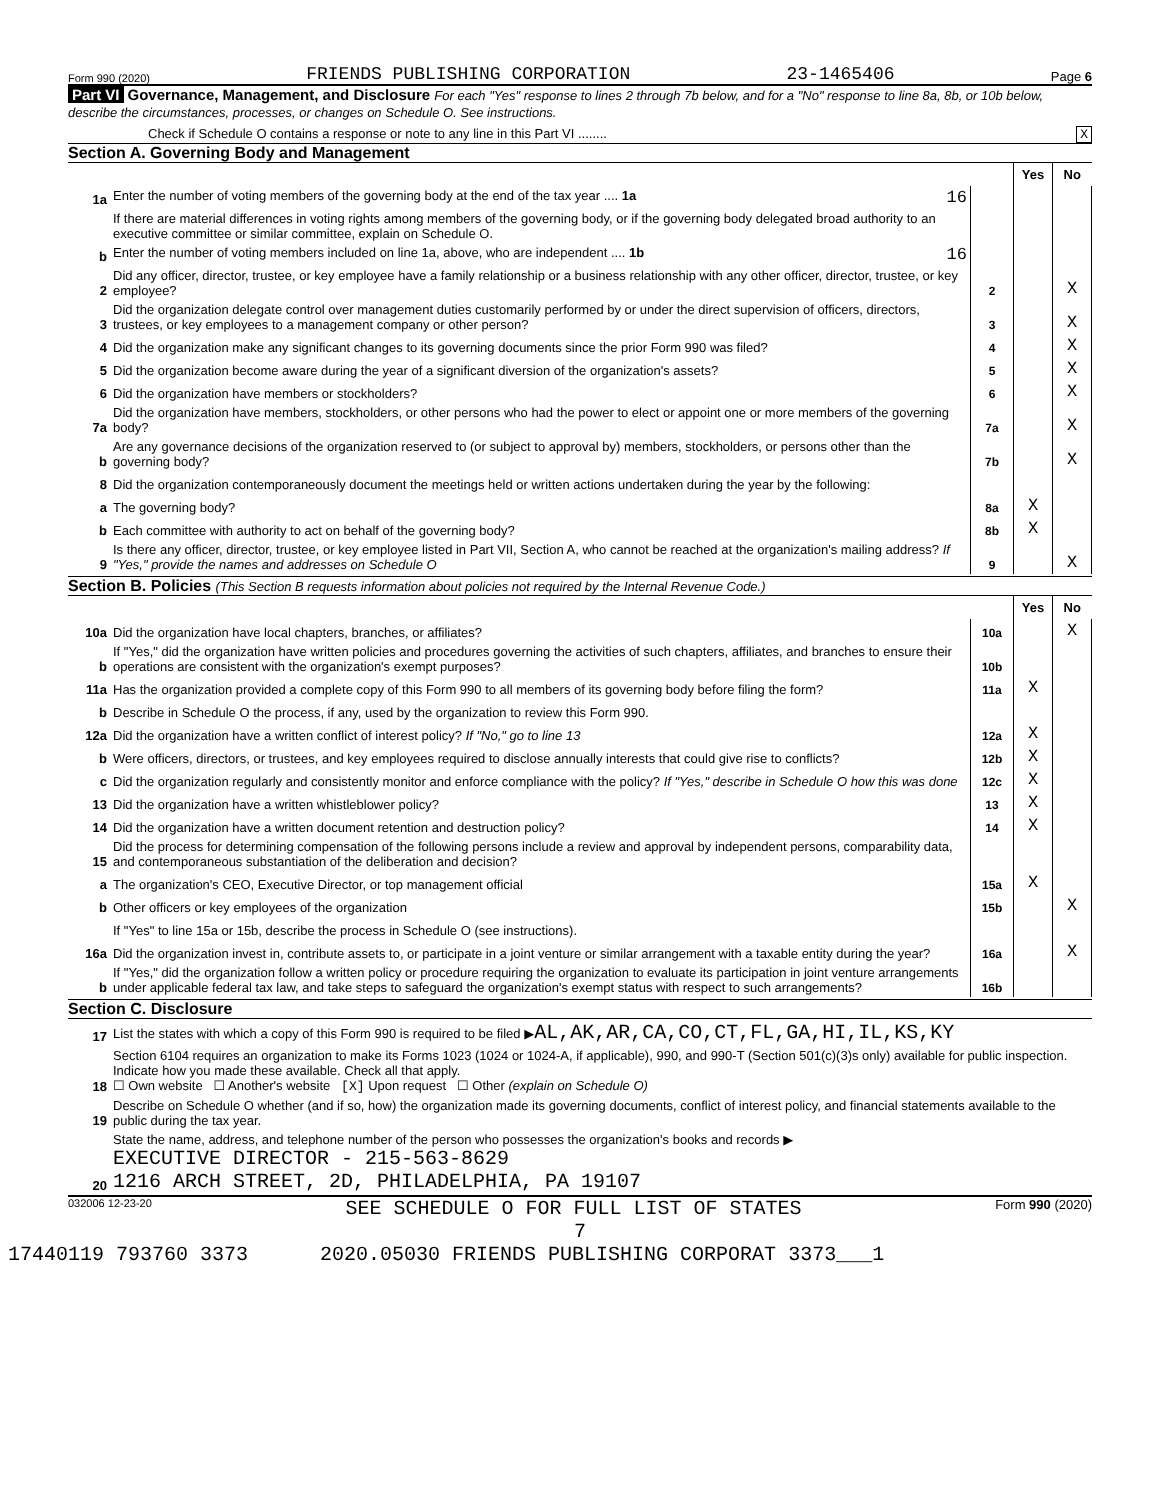Form 990 (2020) FRIENDS PUBLISHING CORPORATION 23-1465406 Page 6
Part VI Governance, Management, and Disclosure For each "Yes" response to lines 2 through 7b below, and for a "No" response to line 8a, 8b, or 10b below, describe the circumstances, processes, or changes on Schedule O. See instructions.
Check if Schedule O contains a response or note to any line in this Part VI ........ X
Section A. Governing Body and Management
| | | | Yes | No |
| 1a | Enter the number of voting members of the governing body at the end of the tax year .... 1a 16 | | | |
| | If there are material differences in voting rights among members of the governing body, or if the governing body delegated broad authority to an executive committee or similar committee, explain on Schedule O. | | | |
| b | Enter the number of voting members included on line 1a, above, who are independent .... 1b 16 | | | |
| 2 | Did any officer, director, trustee, or key employee have a family relationship or a business relationship with any other officer, director, trustee, or key employee? | 2 | | X |
| 3 | Did the organization delegate control over management duties customarily performed by or under the direct supervision of officers, directors, trustees, or key employees to a management company or other person? | 3 | | X |
| 4 | Did the organization make any significant changes to its governing documents since the prior Form 990 was filed? | 4 | | X |
| 5 | Did the organization become aware during the year of a significant diversion of the organization's assets? | 5 | | X |
| 6 | Did the organization have members or stockholders? | 6 | | X |
| 7a | Did the organization have members, stockholders, or other persons who had the power to elect or appoint one or more members of the governing body? | 7a | | X |
| b | Are any governance decisions of the organization reserved to (or subject to approval by) members, stockholders, or persons other than the governing body? | 7b | | X |
| 8 | Did the organization contemporaneously document the meetings held or written actions undertaken during the year by the following: | | | |
| a | The governing body? | 8a | X | |
| b | Each committee with authority to act on behalf of the governing body? | 8b | X | |
| 9 | Is there any officer, director, trustee, or key employee listed in Part VII, Section A, who cannot be reached at the organization's mailing address? If "Yes," provide the names and addresses on Schedule O | 9 | | X |
Section B. Policies (This Section B requests information about policies not required by the Internal Revenue Code.)
| | | | Yes | No |
| 10a | Did the organization have local chapters, branches, or affiliates? | 10a | | X |
| b | If "Yes," did the organization have written policies and procedures governing the activities of such chapters, affiliates, and branches to ensure their operations are consistent with the organization's exempt purposes? | 10b | | |
| 11a | Has the organization provided a complete copy of this Form 990 to all members of its governing body before filing the form? | 11a | X | |
| b | Describe in Schedule O the process, if any, used by the organization to review this Form 990. | | | |
| 12a | Did the organization have a written conflict of interest policy? If "No," go to line 13 | 12a | X | |
| b | Were officers, directors, or trustees, and key employees required to disclose annually interests that could give rise to conflicts? | 12b | X | |
| c | Did the organization regularly and consistently monitor and enforce compliance with the policy? If "Yes," describe in Schedule O how this was done | 12c | X | |
| 13 | Did the organization have a written whistleblower policy? | 13 | X | |
| 14 | Did the organization have a written document retention and destruction policy? | 14 | X | |
| 15 | Did the process for determining compensation of the following persons include a review and approval by independent persons, comparability data, and contemporaneous substantiation of the deliberation and decision? | | | |
| a | The organization's CEO, Executive Director, or top management official | 15a | X | |
| b | Other officers or key employees of the organization | 15b | | X |
| | If "Yes" to line 15a or 15b, describe the process in Schedule O (see instructions). | | | |
| 16a | Did the organization invest in, contribute assets to, or participate in a joint venture or similar arrangement with a taxable entity during the year? | 16a | | X |
| b | If "Yes," did the organization follow a written policy or procedure requiring the organization to evaluate its participation in joint venture arrangements under applicable federal tax law, and take steps to safeguard the organization's exempt status with respect to such arrangements? | 16b | | |
Section C. Disclosure
| 17 | List the states with which a copy of this Form 990 is required to be filed ▶ AL,AK,AR,CA,CO,CT,FL,GA,HI,IL,KS,KY |
| 18 | Section 6104 requires an organization to make its Forms 1023 (1024 or 1024-A, if applicable), 990, and 990-T (Section 501(c)(3)s only) available for public inspection. Indicate how you made these available. Check all that apply. ☐ Own website ☐ Another's website [X] Upon request ☐ Other (explain on Schedule O) |
| 19 | Describe on Schedule O whether (and if so, how) the organization made its governing documents, conflict of interest policy, and financial statements available to the public during the tax year. |
| 20 | State the name, address, and telephone number of the person who possesses the organization's books and records ▶ EXECUTIVE DIRECTOR - 215-563-8629 1216 ARCH STREET, 2D, PHILADELPHIA, PA 19107 |
032006 12-23-20 SEE SCHEDULE O FOR FULL LIST OF STATES Form 990 (2020)
7
17440119 793760 3373 2020.05030 FRIENDS PUBLISHING CORPORAT 3373___1